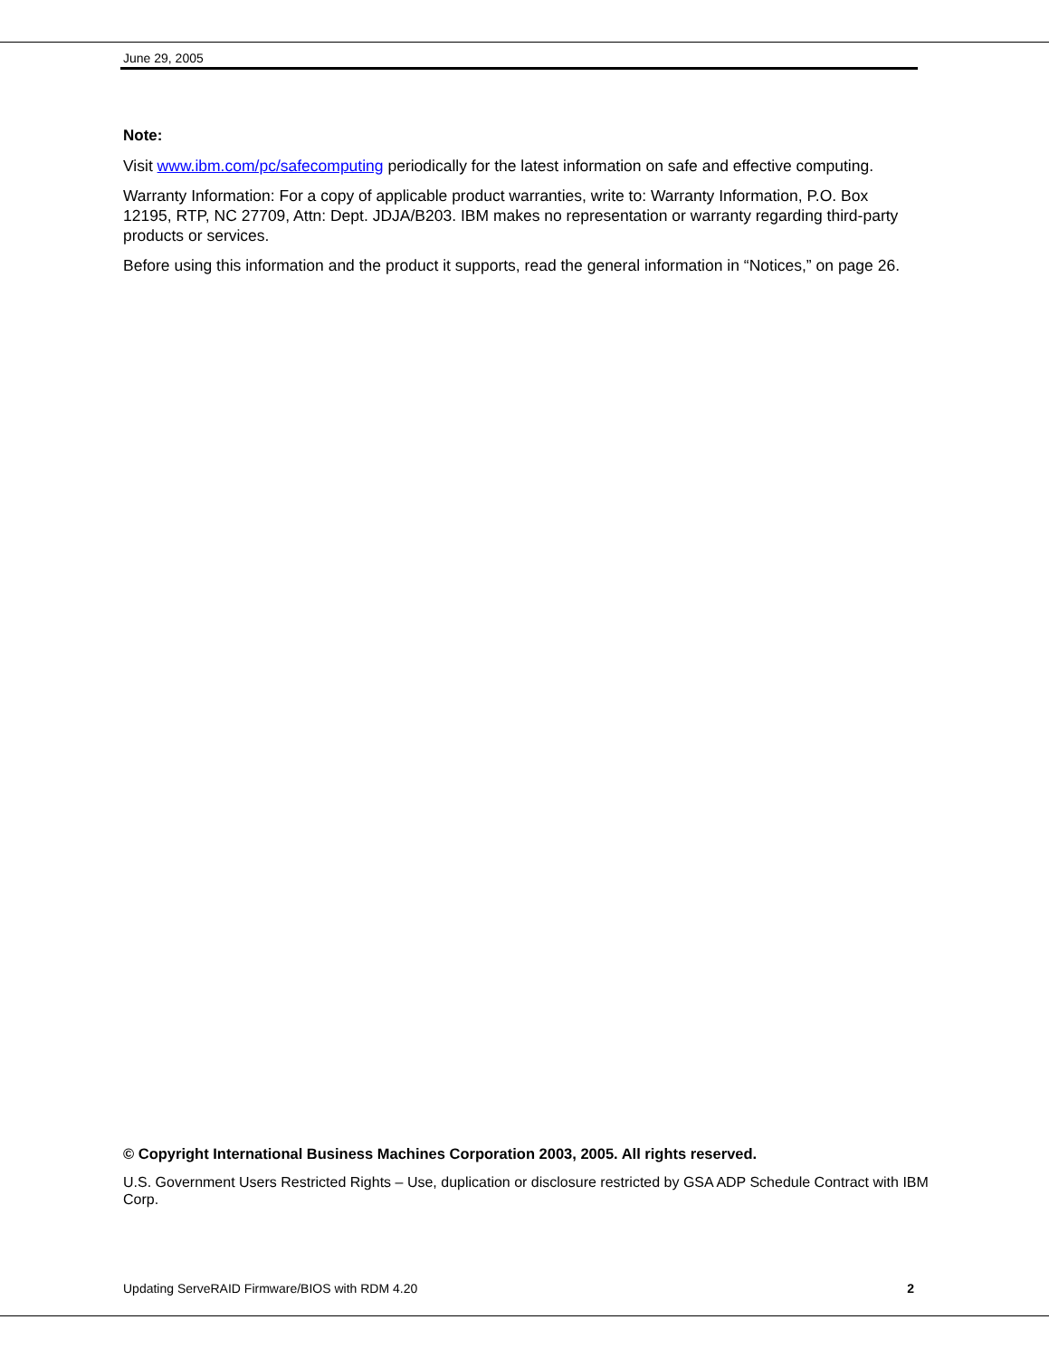June 29, 2005
Note:
Visit www.ibm.com/pc/safecomputing periodically for the latest information on safe and effective computing.
Warranty Information: For a copy of applicable product warranties, write to: Warranty Information, P.O. Box 12195, RTP, NC 27709, Attn: Dept. JDJA/B203. IBM makes no representation or warranty regarding third-party products or services.
Before using this information and the product it supports, read the general information in “Notices,” on page 26.
© Copyright International Business Machines Corporation 2003, 2005. All rights reserved.
U.S. Government Users Restricted Rights – Use, duplication or disclosure restricted by GSA ADP Schedule Contract with IBM Corp.
Updating ServeRAID Firmware/BIOS with RDM 4.20 2